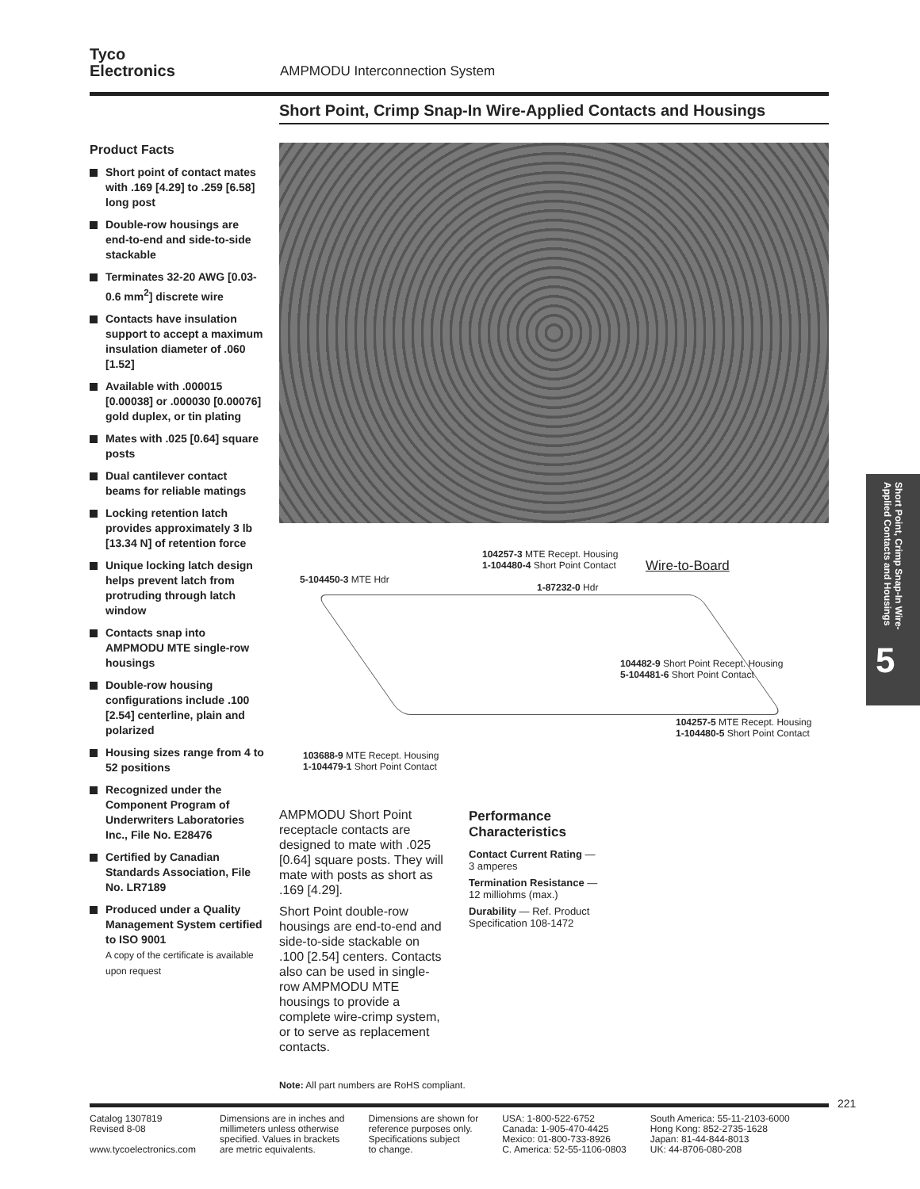Tyco
Electronics
AMPMODU Interconnection System
Short Point, Crimp Snap-In Wire-Applied Contacts and Housings
Product Facts
Short point of contact mates with .169 [4.29] to .259 [6.58] long post
Double-row housings are end-to-end and side-to-side stackable
Terminates 32-20 AWG [0.03-0.6 mm<sup>2</sup>] discrete wire
Contacts have insulation support to accept a maximum insulation diameter of .060 [1.52]
Available with .000015 [0.00038] or .000030 [0.00076] gold duplex, or tin plating
Mates with .025 [0.64] square posts
Dual cantilever contact beams for reliable matings
Locking retention latch provides approximately 3 lb [13.34 N] of retention force
Unique locking latch design helps prevent latch from protruding through latch window
Contacts snap into AMPMODU MTE single-row housings
Double-row housing configurations include .100 [2.54] centerline, plain and polarized
Housing sizes range from 4 to 52 positions
Recognized under the Component Program of Underwriters Laboratories Inc., File No. E28476
Certified by Canadian Standards Association, File No. LR7189
Produced under a Quality Management System certified to ISO 9001
A copy of the certificate is available upon request
104257-3 MTE Recept. Housing
1-104480-4 Short Point Contact
Wire-to-Board
5-104450-3 MTE Hdr
1-87232-0 Hdr
104482-9 Short Point Recept. Housing
5-104481-6 Short Point Contact
104257-5 MTE Recept. Housing
1-104480-5 Short Point Contact
103688-9 MTE Recept. Housing
1-104479-1 Short Point Contact
AMPMODU Short Point receptacle contacts are designed to mate with .025 [0.64] square posts. They will mate with posts as short as .169 [4.29].
Short Point double-row housings are end-to-end and side-to-side stackable on .100 [2.54] centers. Contacts also can be used in single-row AMPMODU MTE housings to provide a complete wire-crimp system, or to serve as replacement contacts.
Performance Characteristics
Contact Current Rating —
3 amperes
Termination Resistance —
12 milliohms (max.)
Durability — Ref. Product Specification 108-1472
Short Point, Crimp Snap-In Wire-Applied Contacts and Housings
5
Note: All part numbers are RoHS compliant.
221
Catalog 1307819
Revised 8-08
www.tycoelectronics.com
Dimensions are in inches and
millimeters unless otherwise
specified. Values in brackets
are metric equivalents.
Dimensions are shown for
reference purposes only.
Specifications subject
to change.
USA: 1-800-522-6752
Canada: 1-905-470-4425
Mexico: 01-800-733-8926
C. America: 52-55-1106-0803
South America: 55-11-2103-6000
Hong Kong: 852-2735-1628
Japan: 81-44-844-8013
UK: 44-8706-080-208